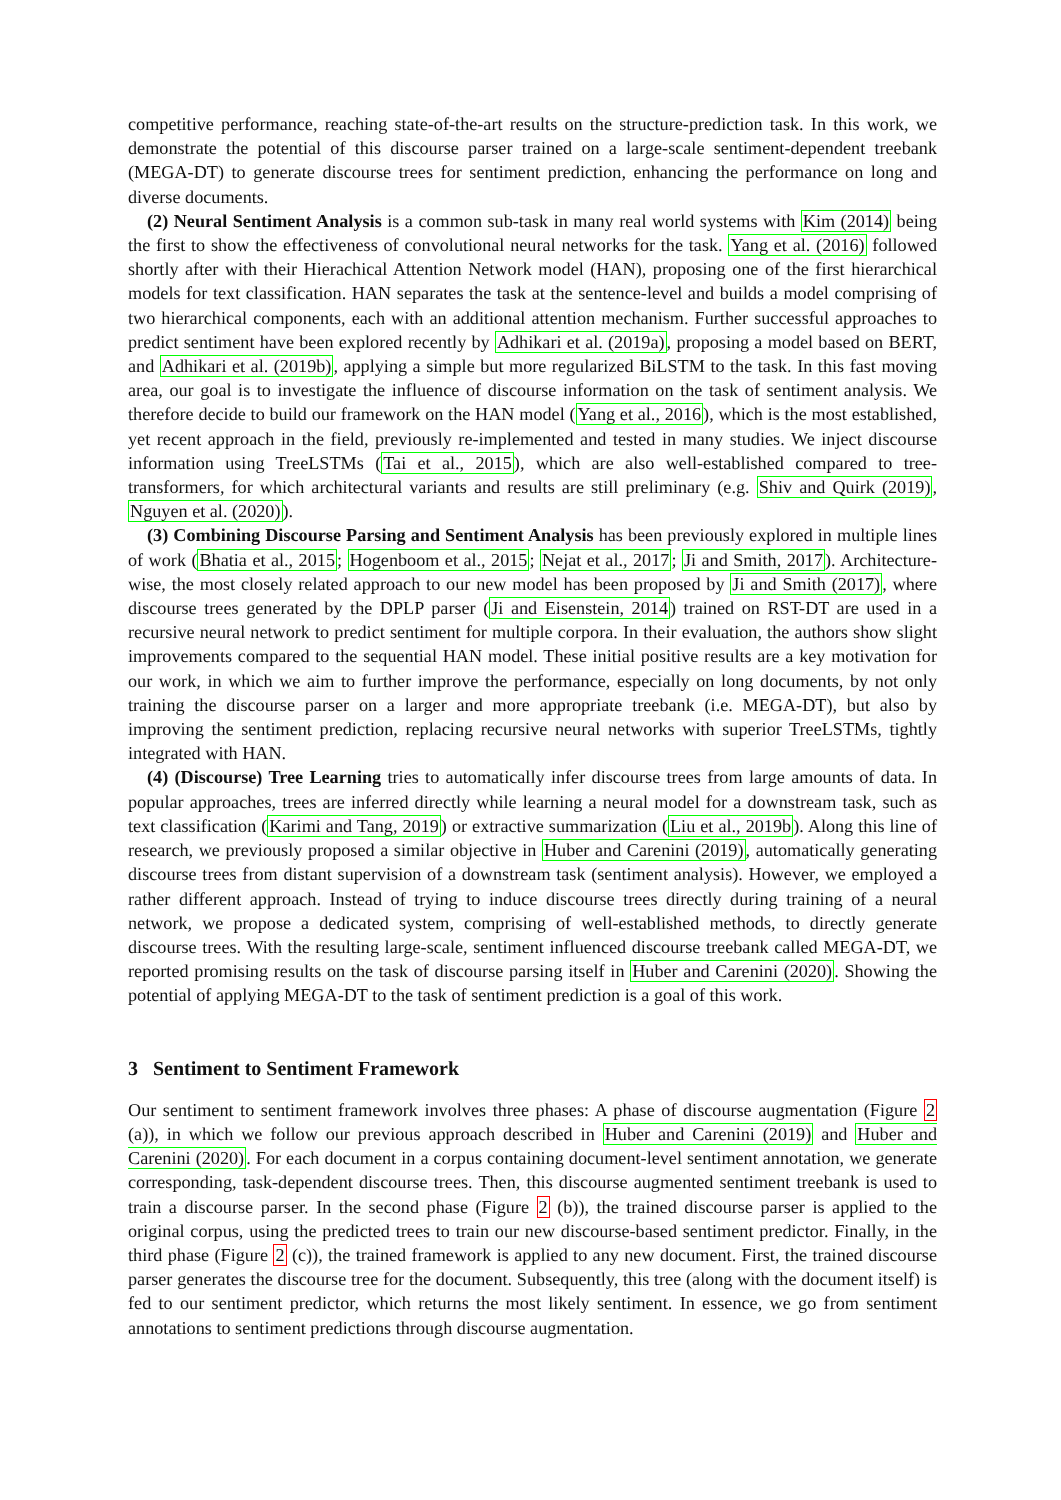competitive performance, reaching state-of-the-art results on the structure-prediction task. In this work, we demonstrate the potential of this discourse parser trained on a large-scale sentiment-dependent treebank (MEGA-DT) to generate discourse trees for sentiment prediction, enhancing the performance on long and diverse documents.
(2) Neural Sentiment Analysis is a common sub-task in many real world systems with Kim (2014) being the first to show the effectiveness of convolutional neural networks for the task. Yang et al. (2016) followed shortly after with their Hierachical Attention Network model (HAN), proposing one of the first hierarchical models for text classification. HAN separates the task at the sentence-level and builds a model comprising of two hierarchical components, each with an additional attention mechanism. Further successful approaches to predict sentiment have been explored recently by Adhikari et al. (2019a), proposing a model based on BERT, and Adhikari et al. (2019b), applying a simple but more regularized BiLSTM to the task. In this fast moving area, our goal is to investigate the influence of discourse information on the task of sentiment analysis. We therefore decide to build our framework on the HAN model (Yang et al., 2016), which is the most established, yet recent approach in the field, previously re-implemented and tested in many studies. We inject discourse information using TreeLSTMs (Tai et al., 2015), which are also well-established compared to tree-transformers, for which architectural variants and results are still preliminary (e.g. Shiv and Quirk (2019), Nguyen et al. (2020)).
(3) Combining Discourse Parsing and Sentiment Analysis has been previously explored in multiple lines of work (Bhatia et al., 2015; Hogenboom et al., 2015; Nejat et al., 2017; Ji and Smith, 2017). Architecture-wise, the most closely related approach to our new model has been proposed by Ji and Smith (2017), where discourse trees generated by the DPLP parser (Ji and Eisenstein, 2014) trained on RST-DT are used in a recursive neural network to predict sentiment for multiple corpora. In their evaluation, the authors show slight improvements compared to the sequential HAN model. These initial positive results are a key motivation for our work, in which we aim to further improve the performance, especially on long documents, by not only training the discourse parser on a larger and more appropriate treebank (i.e. MEGA-DT), but also by improving the sentiment prediction, replacing recursive neural networks with superior TreeLSTMs, tightly integrated with HAN.
(4) (Discourse) Tree Learning tries to automatically infer discourse trees from large amounts of data. In popular approaches, trees are inferred directly while learning a neural model for a downstream task, such as text classification (Karimi and Tang, 2019) or extractive summarization (Liu et al., 2019b). Along this line of research, we previously proposed a similar objective in Huber and Carenini (2019), automatically generating discourse trees from distant supervision of a downstream task (sentiment analysis). However, we employed a rather different approach. Instead of trying to induce discourse trees directly during training of a neural network, we propose a dedicated system, comprising of well-established methods, to directly generate discourse trees. With the resulting large-scale, sentiment influenced discourse treebank called MEGA-DT, we reported promising results on the task of discourse parsing itself in Huber and Carenini (2020). Showing the potential of applying MEGA-DT to the task of sentiment prediction is a goal of this work.
3 Sentiment to Sentiment Framework
Our sentiment to sentiment framework involves three phases: A phase of discourse augmentation (Figure 2 (a)), in which we follow our previous approach described in Huber and Carenini (2019) and Huber and Carenini (2020). For each document in a corpus containing document-level sentiment annotation, we generate corresponding, task-dependent discourse trees. Then, this discourse augmented sentiment treebank is used to train a discourse parser. In the second phase (Figure 2 (b)), the trained discourse parser is applied to the original corpus, using the predicted trees to train our new discourse-based sentiment predictor. Finally, in the third phase (Figure 2 (c)), the trained framework is applied to any new document. First, the trained discourse parser generates the discourse tree for the document. Subsequently, this tree (along with the document itself) is fed to our sentiment predictor, which returns the most likely sentiment. In essence, we go from sentiment annotations to sentiment predictions through discourse augmentation.